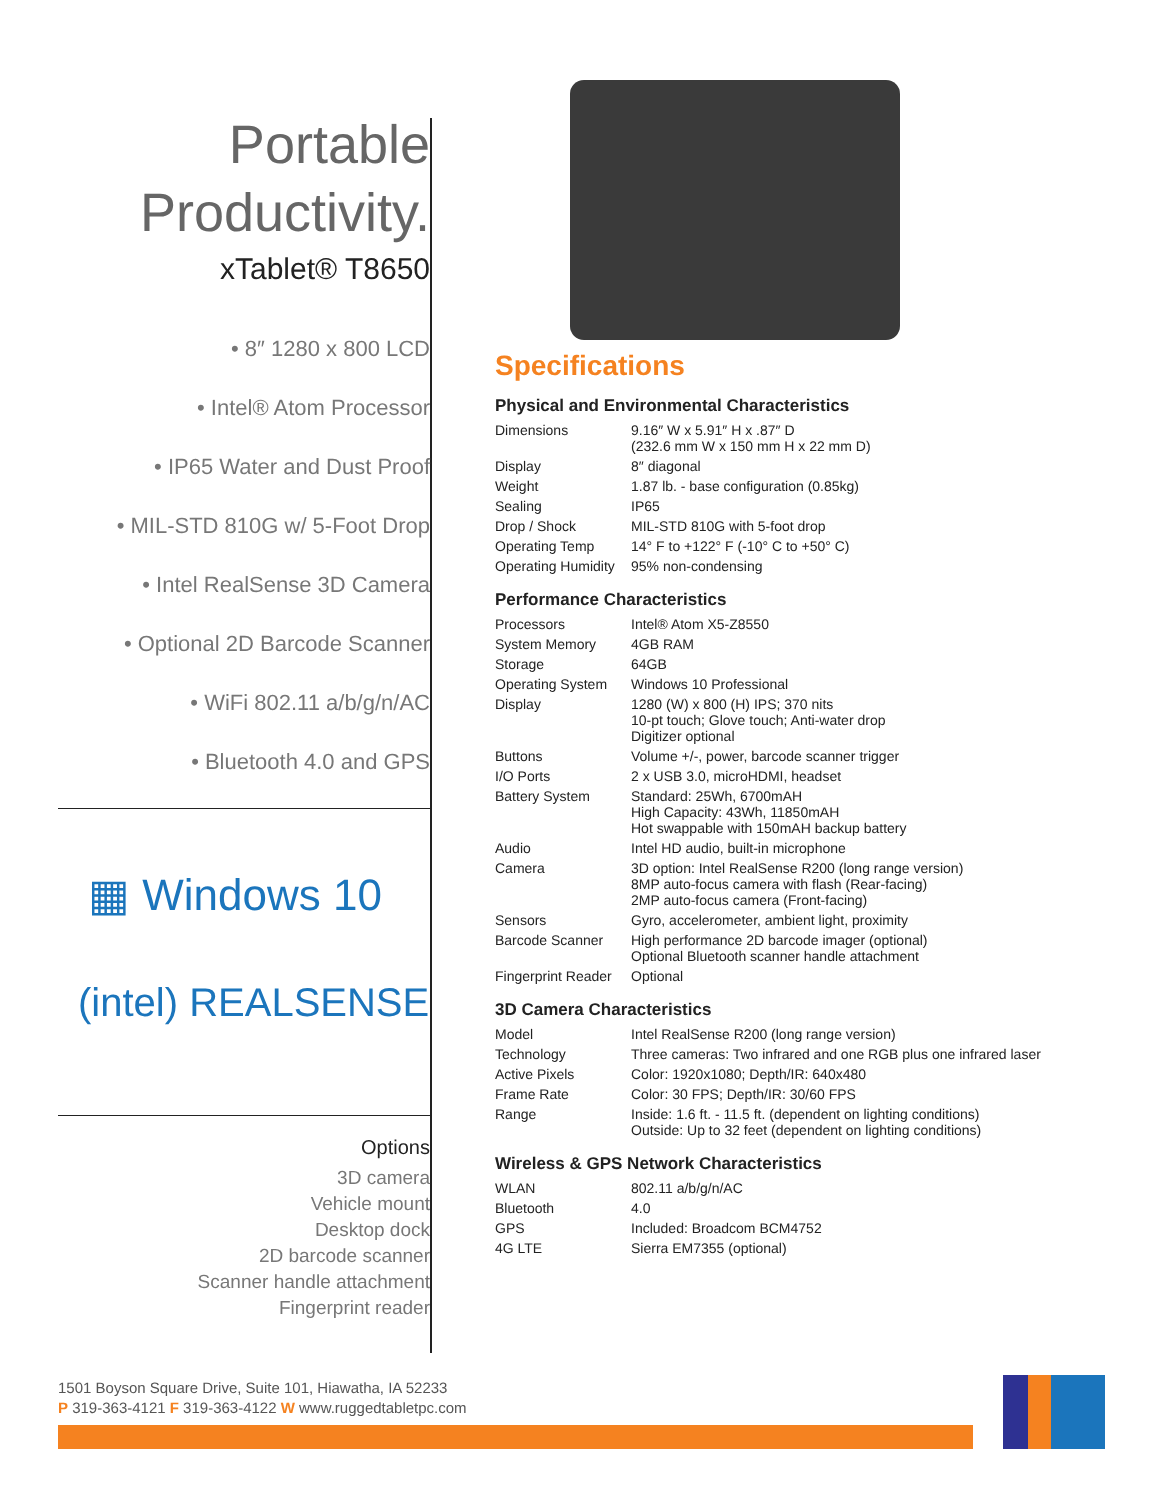Portable
Productivity.
xTablet® T8650
• 8″ 1280 x 800 LCD
• Intel® Atom Processor
• IP65 Water and Dust Proof
• MIL-STD 810G w/ 5-Foot Drop
• Intel RealSense 3D Camera
• Optional 2D Barcode Scanner
• WiFi 802.11 a/b/g/n/AC
• Bluetooth 4.0 and GPS
▦ Windows 10
(intel) REALSENSE
Options
3D camera
Vehicle mount
Desktop dock
2D barcode scanner
Scanner handle attachment
Fingerprint reader
Specifications
Physical and Environmental Characteristics
| Dimensions | 9.16″ W x 5.91″ H x .87″ D (232.6 mm W x 150 mm H x 22 mm D) |
| Display | 8″ diagonal |
| Weight | 1.87 lb. - base configuration (0.85kg) |
| Sealing | IP65 |
| Drop / Shock | MIL-STD 810G with 5-foot drop |
| Operating Temp | 14° F to +122° F (-10° C to +50° C) |
| Operating Humidity | 95% non-condensing |
Performance Characteristics
| Processors | Intel® Atom X5-Z8550 |
| System Memory | 4GB RAM |
| Storage | 64GB |
| Operating System | Windows 10 Professional |
| Display | 1280 (W) x 800 (H) IPS; 370 nits 10-pt touch; Glove touch; Anti-water drop Digitizer optional |
| Buttons | Volume +/-, power, barcode scanner trigger |
| I/O Ports | 2 x USB 3.0, microHDMI, headset |
| Battery System | Standard: 25Wh, 6700mAH High Capacity: 43Wh, 11850mAH Hot swappable with 150mAH backup battery |
| Audio | Intel HD audio, built-in microphone |
| Camera | 3D option: Intel RealSense R200 (long range version) 8MP auto-focus camera with flash (Rear-facing) 2MP auto-focus camera (Front-facing) |
| Sensors | Gyro, accelerometer, ambient light, proximity |
| Barcode Scanner | High performance 2D barcode imager (optional) Optional Bluetooth scanner handle attachment |
| Fingerprint Reader | Optional |
3D Camera Characteristics
| Model | Intel RealSense R200 (long range version) |
| Technology | Three cameras: Two infrared and one RGB plus one infrared laser |
| Active Pixels | Color: 1920x1080; Depth/IR: 640x480 |
| Frame Rate | Color: 30 FPS; Depth/IR: 30/60 FPS |
| Range | Inside: 1.6 ft. - 11.5 ft. (dependent on lighting conditions) Outside: Up to 32 feet (dependent on lighting conditions) |
Wireless & GPS Network Characteristics
| WLAN | 802.11 a/b/g/n/AC |
| Bluetooth | 4.0 |
| GPS | Included: Broadcom BCM4752 |
| 4G LTE | Sierra EM7355 (optional) |
1501 Boyson Square Drive, Suite 101, Hiawatha, IA 52233
P 319-363-4121 F 319-363-4122 W www.ruggedtabletpc.com